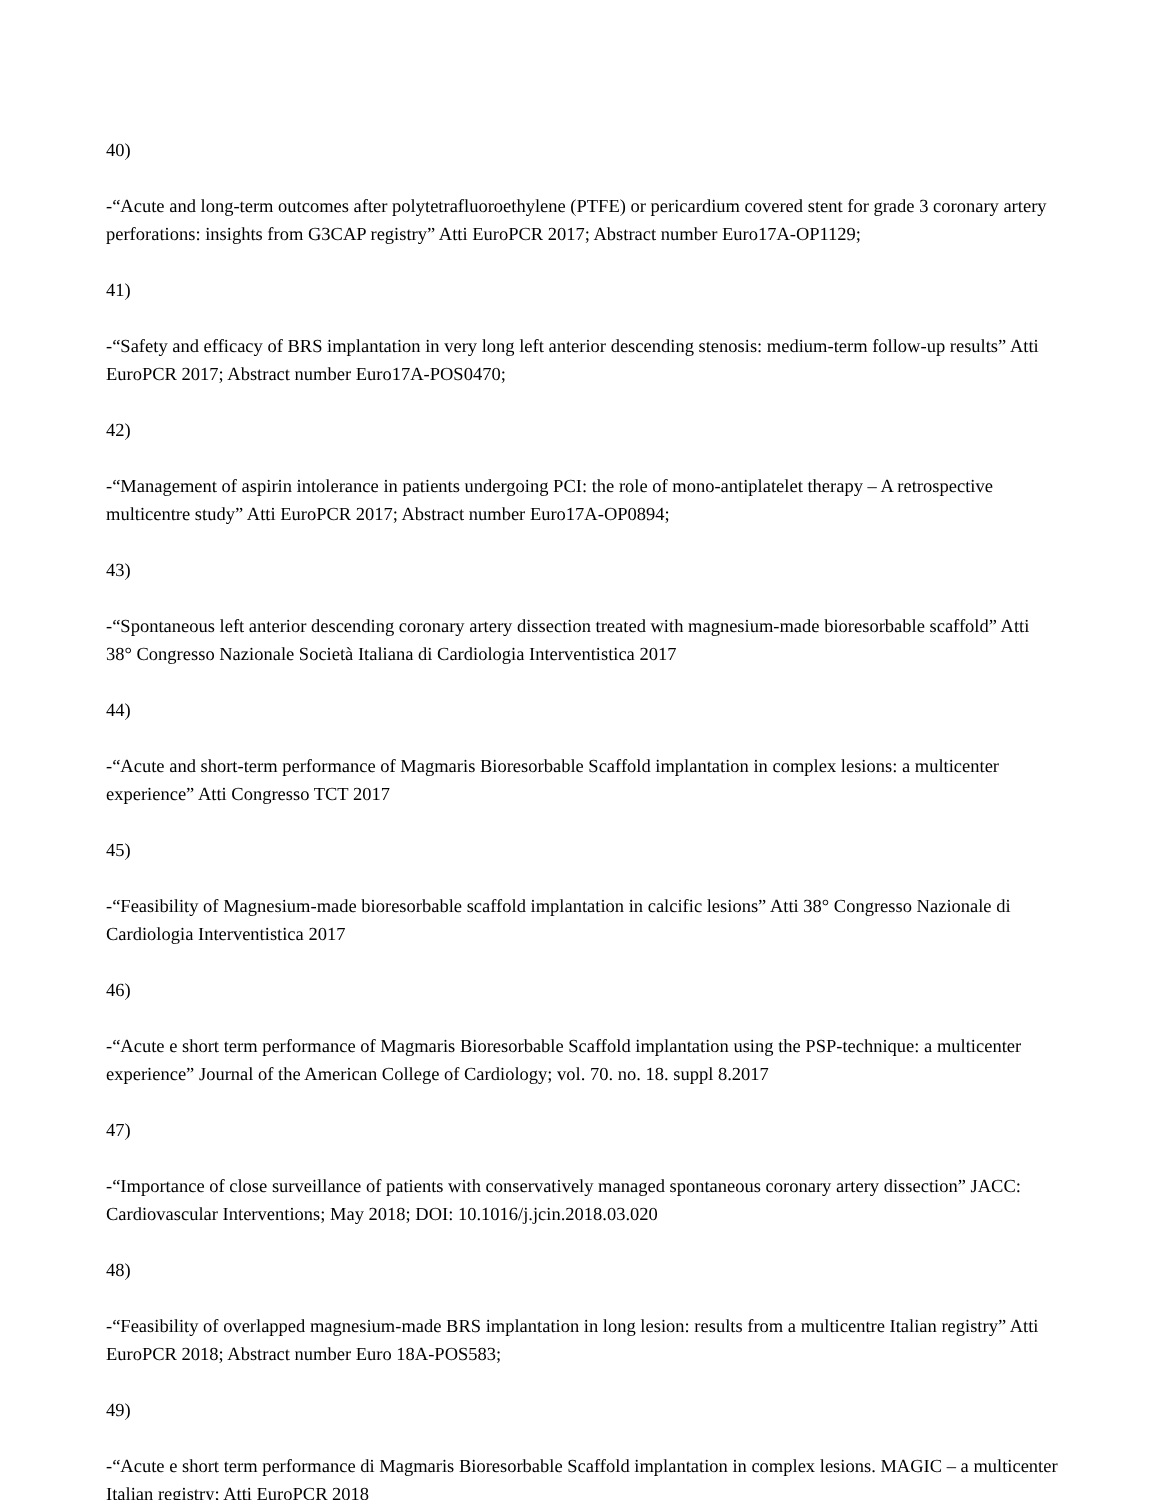40)
-“Acute and long-term outcomes after polytetrafluoroethylene (PTFE) or pericardium covered stent for grade 3 coronary artery perforations: insights from G3CAP registry” Atti EuroPCR 2017; Abstract number Euro17A-OP1129;
41)
-“Safety and efficacy of BRS implantation in very long left anterior descending stenosis: medium-term follow-up results” Atti EuroPCR 2017; Abstract number Euro17A-POS0470;
42)
-“Management of aspirin intolerance in patients undergoing PCI: the role of mono-antiplatelet therapy – A retrospective multicentre study” Atti EuroPCR 2017; Abstract number Euro17A-OP0894;
43)
-“Spontaneous left anterior descending coronary artery dissection treated with magnesium-made bioresorbable scaffold” Atti 38° Congresso Nazionale Società Italiana di Cardiologia Interventistica 2017
44)
-“Acute and short-term performance of Magmaris Bioresorbable Scaffold implantation in complex lesions: a multicenter experience” Atti Congresso TCT 2017
45)
-“Feasibility of Magnesium-made bioresorbable scaffold implantation in calcific lesions” Atti 38° Congresso Nazionale di Cardiologia Interventistica 2017
46)
-“Acute e short term performance of Magmaris Bioresorbable Scaffold implantation using the PSP-technique: a multicenter experience” Journal of the American College of Cardiology; vol. 70. no. 18. suppl 8.2017
47)
-“Importance of close surveillance of patients with conservatively managed spontaneous coronary artery dissection” JACC: Cardiovascular Interventions; May 2018; DOI: 10.1016/j.jcin.2018.03.020
48)
-“Feasibility of overlapped magnesium-made BRS implantation in long lesion: results from a multicentre Italian registry” Atti EuroPCR 2018; Abstract number Euro 18A-POS583;
49)
-“Acute e short term performance di Magmaris Bioresorbable Scaffold implantation in complex lesions. MAGIC – a multicenter Italian registry; Atti EuroPCR 2018